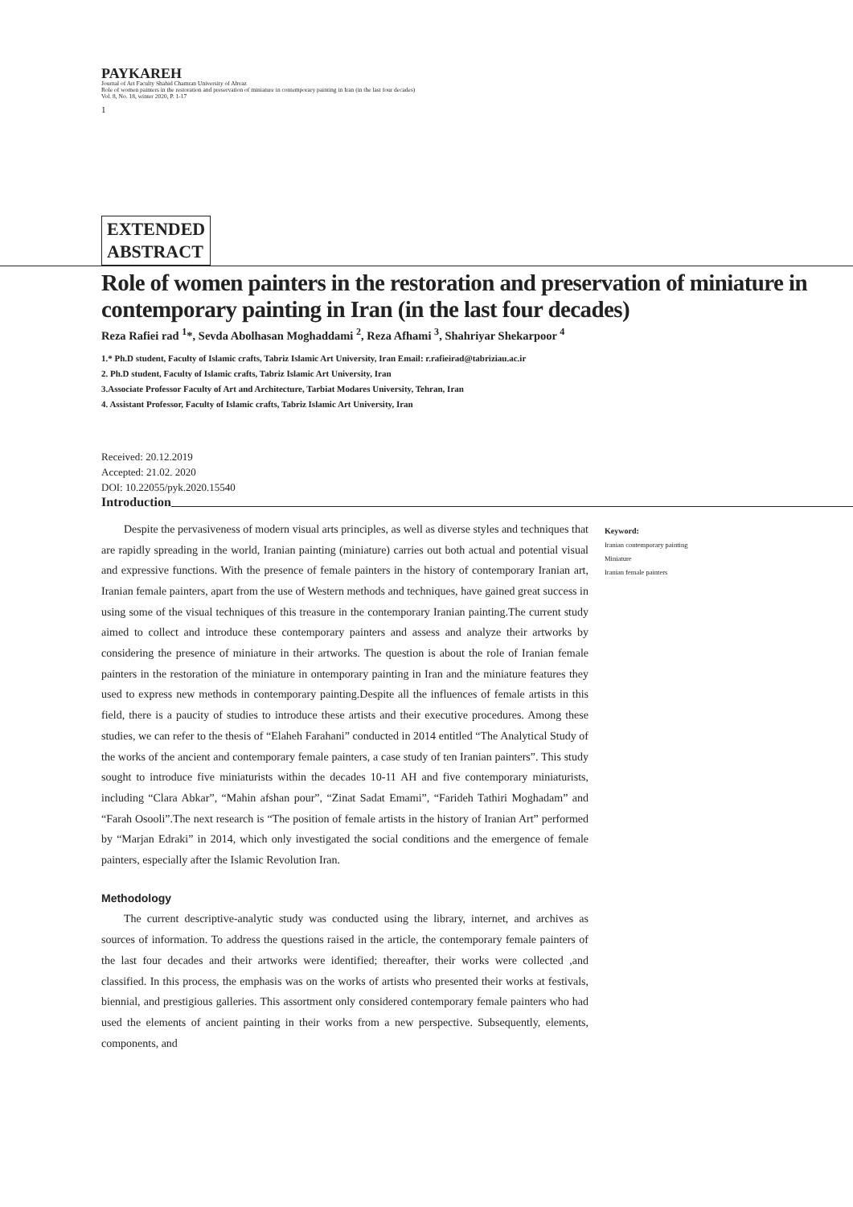PAYKAREH
Journal of Art Faculty Shahid Chamran University of Ahvaz
Role of women painters in the restoration and preservation of miniature in contemporary painting in Iran (in the last four decades)
Vol. 8, No. 18, winter 2020, P. 1-17
1
EXTENDED
ABSTRACT
Role of women painters in the restoration and preservation of miniature in contemporary painting in Iran (in the last four decades)
Reza Rafiei rad <sup>1</sup>*, Sevda Abolhasan Moghaddami <sup>2</sup>, Reza Afhami <sup>3</sup>, Shahriyar Shekarpoor <sup>4</sup>
1.* Ph.D student, Faculty of Islamic crafts, Tabriz Islamic Art University, Iran Email: r.rafieirad@tabriziau.ac.ir
2. Ph.D student, Faculty of Islamic crafts, Tabriz Islamic Art University, Iran
3.Associate Professor Faculty of Art and Architecture, Tarbiat Modares University, Tehran, Iran
4. Assistant Professor, Faculty of Islamic crafts, Tabriz Islamic Art University, Iran
Received: 20.12.2019
Accepted: 21.02. 2020
DOI: 10.22055/pyk.2020.15540
Introduction
Despite the pervasiveness of modern visual arts principles, as well as diverse styles and techniques that are rapidly spreading in the world, Iranian painting (miniature) carries out both actual and potential visual and expressive functions. With the presence of female painters in the history of contemporary Iranian art, Iranian female painters, apart from the use of Western methods and techniques, have gained great success in using some of the visual techniques of this treasure in the contemporary Iranian painting.The current study aimed to collect and introduce these contemporary painters and assess and analyze their artworks by considering the presence of miniature in their artworks. The question is about the role of Iranian female painters in the restoration of the miniature in ontemporary painting in Iran and the miniature features they used to express new methods in contemporary painting.Despite all the influences of female artists in this field, there is a paucity of studies to introduce these artists and their executive procedures. Among these studies, we can refer to the thesis of “Elaheh Farahani” conducted in 2014 entitled “The Analytical Study of the works of the ancient and contemporary female painters, a case study of ten Iranian painters”. This study sought to introduce five miniaturists within the decades 10-11 AH and five contemporary miniaturists, including “Clara Abkar”, “Mahin afshan pour”, “Zinat Sadat Emami”, “Farideh Tathiri Moghadam” and “Farah Osooli”.The next research is “The position of female artists in the history of Iranian Art” performed by “Marjan Edraki” in 2014, which only investigated the social conditions and the emergence of female painters, especially after the Islamic Revolution Iran.
Methodology
The current descriptive-analytic study was conducted using the library, internet, and archives as sources of information. To address the questions raised in the article, the contemporary female painters of the last four decades and their artworks were identified; thereafter, their works were collected ,and classified. In this process, the emphasis was on the works of artists who presented their works at festivals, biennial, and prestigious galleries. This assortment only considered contemporary female painters who had used the elements of ancient painting in their works from a new perspective. Subsequently, elements, components, and
Keyword:
Iranian contemporary painting
Miniature
Iranian female painters